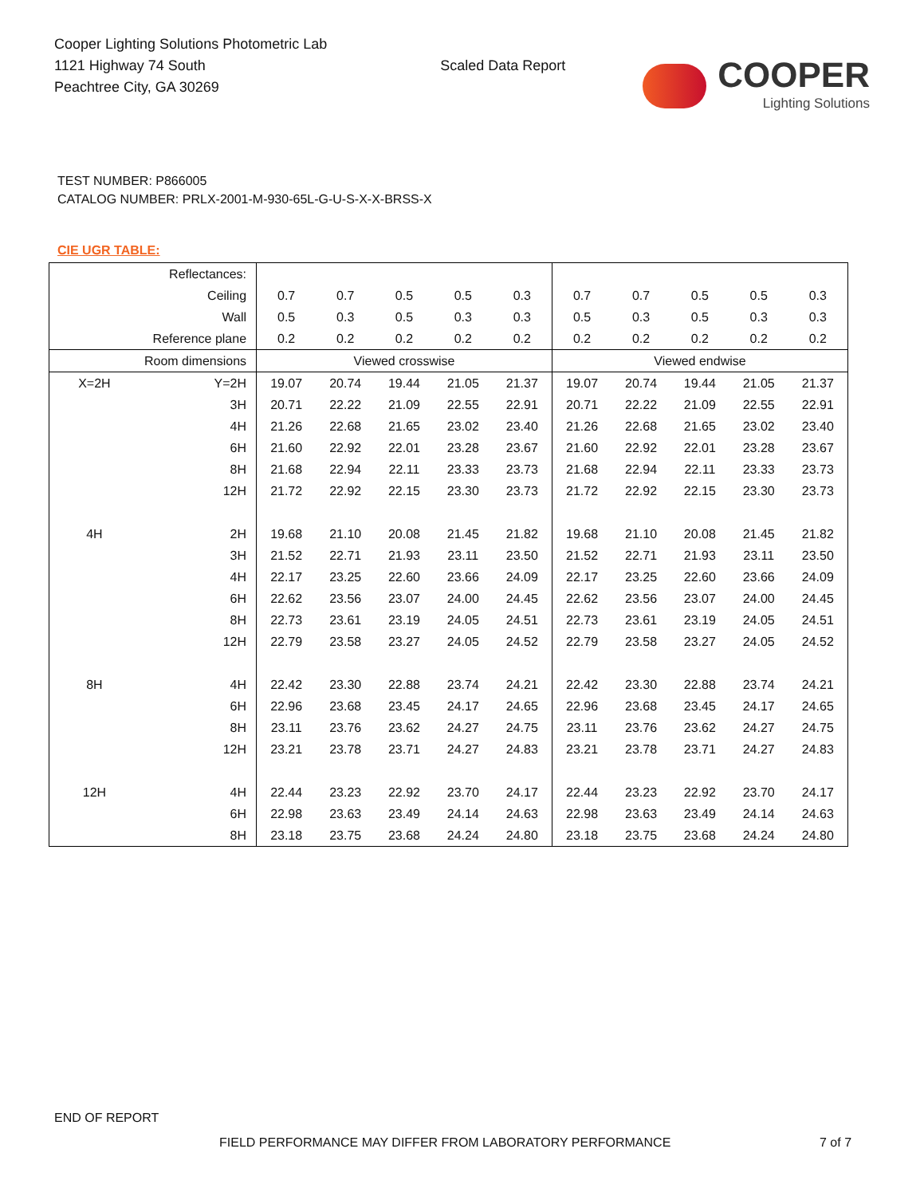Cooper Lighting Solutions Photometric Lab
1121 Highway 74 South
Peachtree City, GA 30269
Scaled Data Report
COOPER
Lighting Solutions
TEST NUMBER: P866005
CATALOG NUMBER: PRLX-2001-M-930-65L-G-U-S-X-X-BRSS-X
CIE UGR TABLE:
| Reflectances: | | | | | | | | | | | |
| Ceiling | | 0.7 | 0.7 | 0.5 | 0.5 | 0.3 | 0.7 | 0.7 | 0.5 | 0.5 | 0.3 |
| Wall | | 0.5 | 0.3 | 0.5 | 0.3 | 0.3 | 0.5 | 0.3 | 0.5 | 0.3 | 0.3 |
| Reference plane | | 0.2 | 0.2 | 0.2 | 0.2 | 0.2 | 0.2 | 0.2 | 0.2 | 0.2 | 0.2 |
| Room dimensions | | Viewed crosswise | | | | | Viewed endwise | | | | |
| X=2H | Y=2H | 19.07 | 20.74 | 19.44 | 21.05 | 21.37 | 19.07 | 20.74 | 19.44 | 21.05 | 21.37 |
| | 3H | 20.71 | 22.22 | 21.09 | 22.55 | 22.91 | 20.71 | 22.22 | 21.09 | 22.55 | 22.91 |
| | 4H | 21.26 | 22.68 | 21.65 | 23.02 | 23.40 | 21.26 | 22.68 | 21.65 | 23.02 | 23.40 |
| | 6H | 21.60 | 22.92 | 22.01 | 23.28 | 23.67 | 21.60 | 22.92 | 22.01 | 23.28 | 23.67 |
| | 8H | 21.68 | 22.94 | 22.11 | 23.33 | 23.73 | 21.68 | 22.94 | 22.11 | 23.33 | 23.73 |
| | 12H | 21.72 | 22.92 | 22.15 | 23.30 | 23.73 | 21.72 | 22.92 | 22.15 | 23.30 | 23.73 |
| 4H | 2H | 19.68 | 21.10 | 20.08 | 21.45 | 21.82 | 19.68 | 21.10 | 20.08 | 21.45 | 21.82 |
| | 3H | 21.52 | 22.71 | 21.93 | 23.11 | 23.50 | 21.52 | 22.71 | 21.93 | 23.11 | 23.50 |
| | 4H | 22.17 | 23.25 | 22.60 | 23.66 | 24.09 | 22.17 | 23.25 | 22.60 | 23.66 | 24.09 |
| | 6H | 22.62 | 23.56 | 23.07 | 24.00 | 24.45 | 22.62 | 23.56 | 23.07 | 24.00 | 24.45 |
| | 8H | 22.73 | 23.61 | 23.19 | 24.05 | 24.51 | 22.73 | 23.61 | 23.19 | 24.05 | 24.51 |
| | 12H | 22.79 | 23.58 | 23.27 | 24.05 | 24.52 | 22.79 | 23.58 | 23.27 | 24.05 | 24.52 |
| 8H | 4H | 22.42 | 23.30 | 22.88 | 23.74 | 24.21 | 22.42 | 23.30 | 22.88 | 23.74 | 24.21 |
| | 6H | 22.96 | 23.68 | 23.45 | 24.17 | 24.65 | 22.96 | 23.68 | 23.45 | 24.17 | 24.65 |
| | 8H | 23.11 | 23.76 | 23.62 | 24.27 | 24.75 | 23.11 | 23.76 | 23.62 | 24.27 | 24.75 |
| | 12H | 23.21 | 23.78 | 23.71 | 24.27 | 24.83 | 23.21 | 23.78 | 23.71 | 24.27 | 24.83 |
| 12H | 4H | 22.44 | 23.23 | 22.92 | 23.70 | 24.17 | 22.44 | 23.23 | 22.92 | 23.70 | 24.17 |
| | 6H | 22.98 | 23.63 | 23.49 | 24.14 | 24.63 | 22.98 | 23.63 | 23.49 | 24.14 | 24.63 |
| | 8H | 23.18 | 23.75 | 23.68 | 24.24 | 24.80 | 23.18 | 23.75 | 23.68 | 24.24 | 24.80 |
END OF REPORT
FIELD PERFORMANCE MAY DIFFER FROM LABORATORY PERFORMANCE
7 of 7